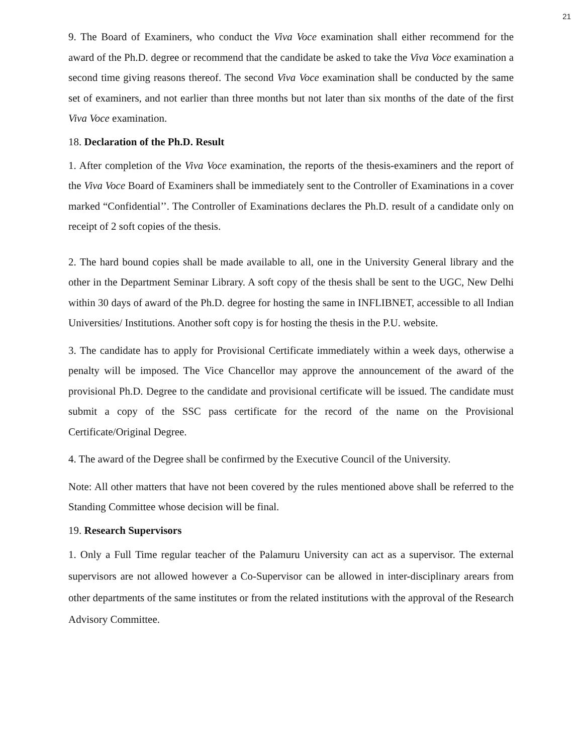21
9. The Board of Examiners, who conduct the Viva Voce examination shall either recommend for the award of the Ph.D. degree or recommend that the candidate be asked to take the Viva Voce examination a second time giving reasons thereof. The second Viva Voce examination shall be conducted by the same set of examiners, and not earlier than three months but not later than six months of the date of the first Viva Voce examination.
18. Declaration of the Ph.D. Result
1. After completion of the Viva Voce examination, the reports of the thesis-examiners and the report of the Viva Voce Board of Examiners shall be immediately sent to the Controller of Examinations in a cover marked “Confidential’’. The Controller of Examinations declares the Ph.D. result of a candidate only on receipt of 2 soft copies of the thesis.
2. The hard bound copies shall be made available to all, one in the University General library and the other in the Department Seminar Library. A soft copy of the thesis shall be sent to the UGC, New Delhi within 30 days of award of the Ph.D. degree for hosting the same in INFLIBNET, accessible to all Indian Universities/ Institutions. Another soft copy is for hosting the thesis in the P.U. website.
3. The candidate has to apply for Provisional Certificate immediately within a week days, otherwise a penalty will be imposed. The Vice Chancellor may approve the announcement of the award of the provisional Ph.D. Degree to the candidate and provisional certificate will be issued. The candidate must submit a copy of the SSC pass certificate for the record of the name on the Provisional Certificate/Original Degree.
4. The award of the Degree shall be confirmed by the Executive Council of the University.
Note: All other matters that have not been covered by the rules mentioned above shall be referred to the Standing Committee whose decision will be final.
19. Research Supervisors
1. Only a Full Time regular teacher of the Palamuru University can act as a supervisor. The external supervisors are not allowed however a Co-Supervisor can be allowed in inter-disciplinary arears from other departments of the same institutes or from the related institutions with the approval of the Research Advisory Committee.